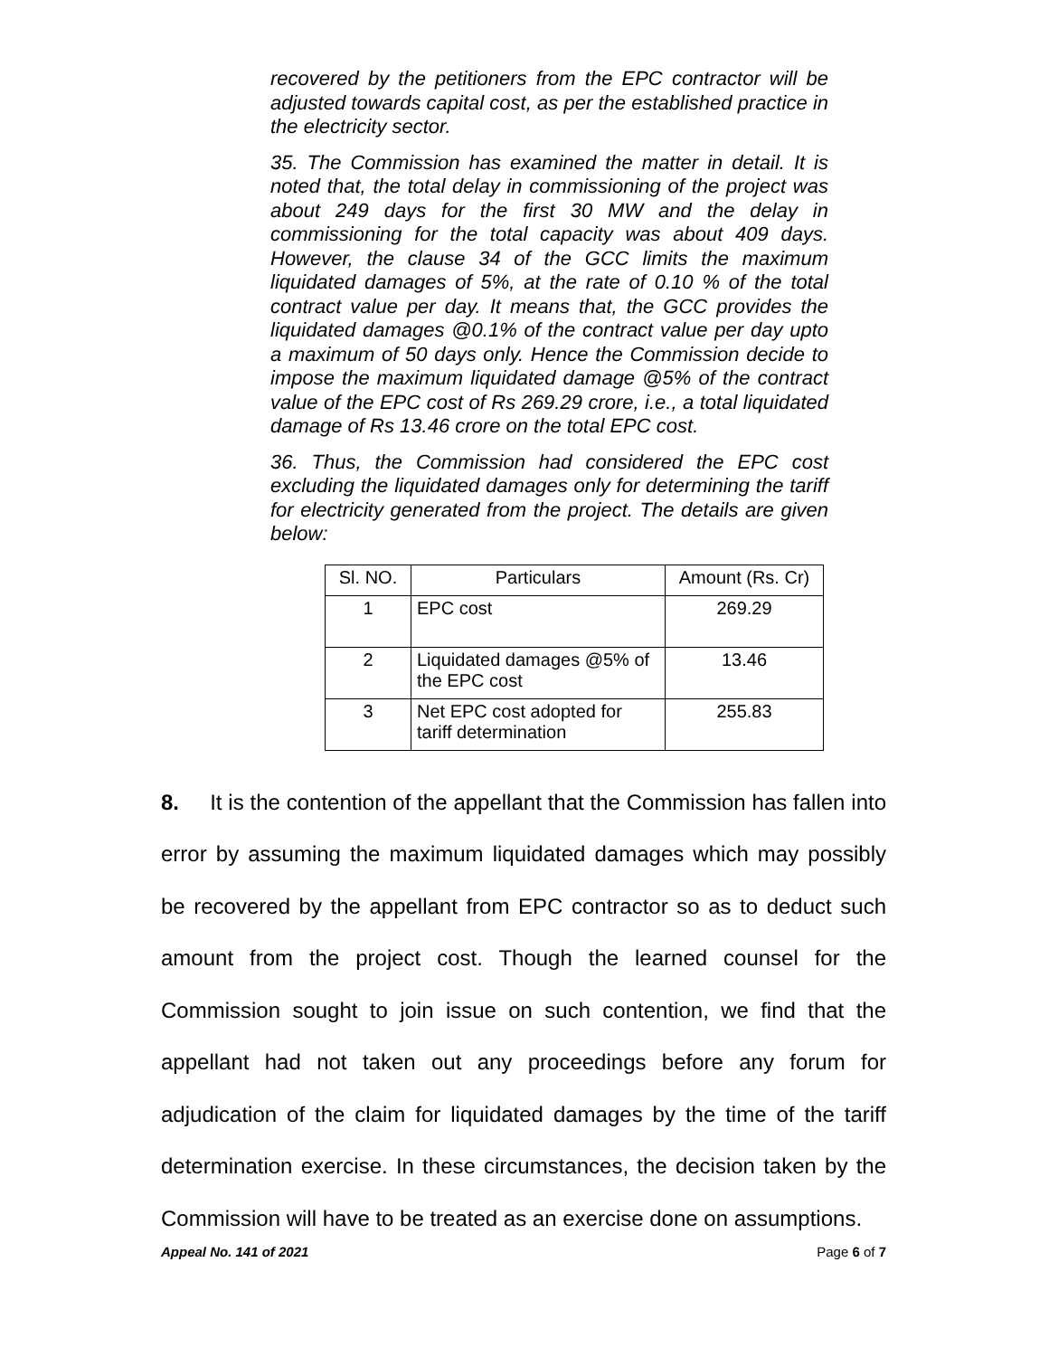recovered by the petitioners from the EPC contractor will be adjusted towards capital cost, as per the established practice in the electricity sector.
35. The Commission has examined the matter in detail. It is noted that, the total delay in commissioning of the project was about 249 days for the first 30 MW and the delay in commissioning for the total capacity was about 409 days. However, the clause 34 of the GCC limits the maximum liquidated damages of 5%, at the rate of 0.10 % of the total contract value per day. It means that, the GCC provides the liquidated damages @0.1% of the contract value per day upto a maximum of 50 days only. Hence the Commission decide to impose the maximum liquidated damage @5% of the contract value of the EPC cost of Rs 269.29 crore, i.e., a total liquidated damage of Rs 13.46 crore on the total EPC cost.
36. Thus, the Commission had considered the EPC cost excluding the liquidated damages only for determining the tariff for electricity generated from the project. The details are given below:
| Sl. NO. | Particulars | Amount (Rs. Cr) |
| --- | --- | --- |
| 1 | EPC cost | 269.29 |
| 2 | Liquidated damages @5% of the EPC cost | 13.46 |
| 3 | Net EPC cost adopted for tariff determination | 255.83 |
8. It is the contention of the appellant that the Commission has fallen into error by assuming the maximum liquidated damages which may possibly be recovered by the appellant from EPC contractor so as to deduct such amount from the project cost. Though the learned counsel for the Commission sought to join issue on such contention, we find that the appellant had not taken out any proceedings before any forum for adjudication of the claim for liquidated damages by the time of the tariff determination exercise. In these circumstances, the decision taken by the Commission will have to be treated as an exercise done on assumptions.
Appeal No. 141 of 2021 Page 6 of 7